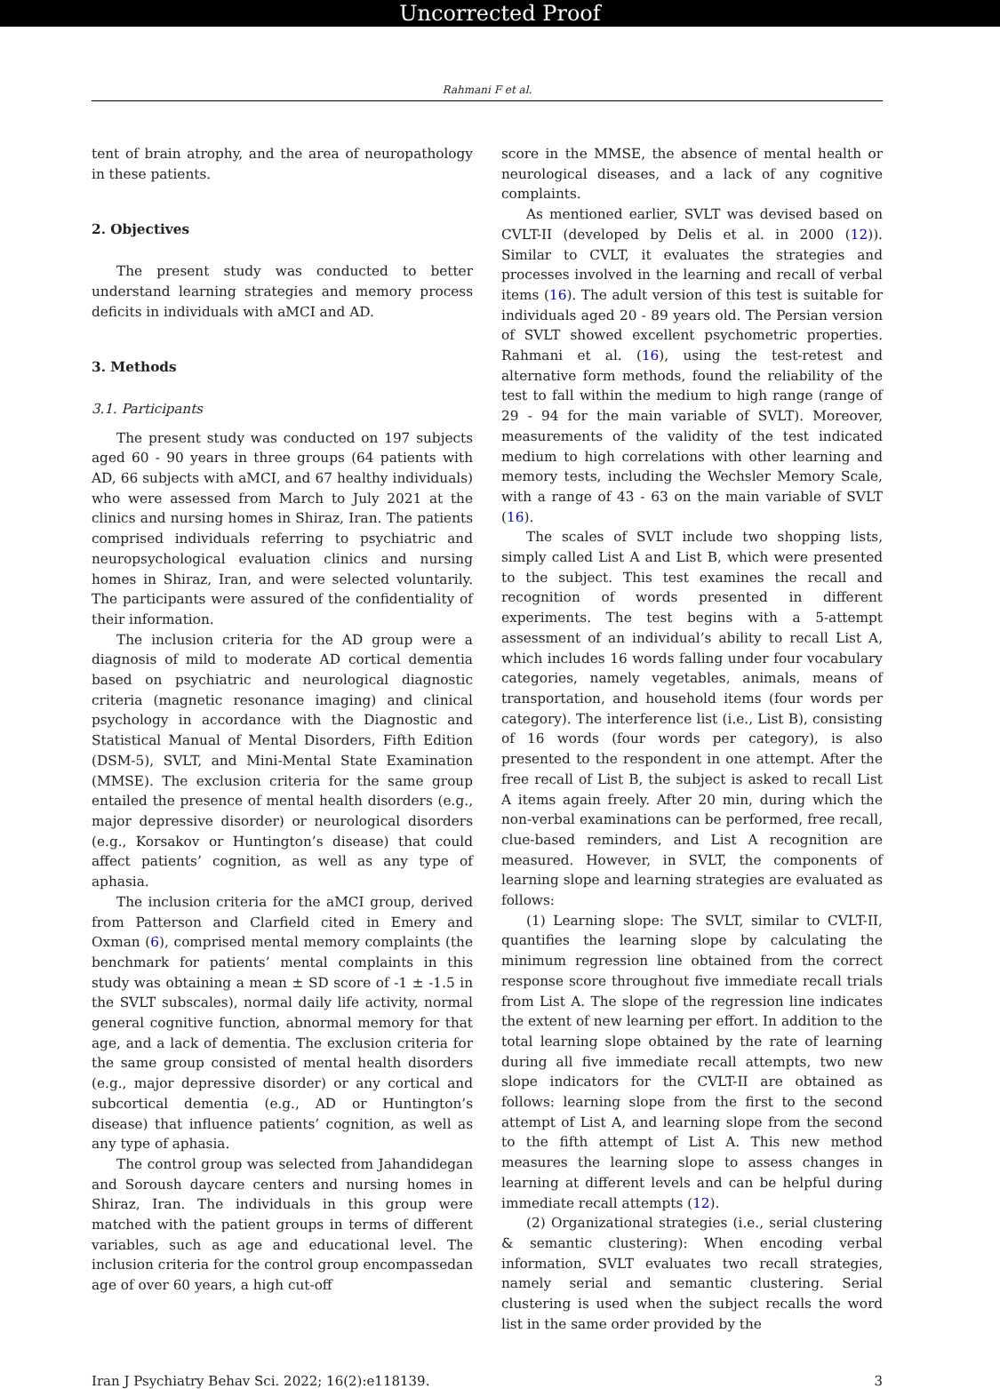Uncorrected Proof
Rahmani F et al.
tent of brain atrophy, and the area of neuropathology in these patients.
2. Objectives
The present study was conducted to better understand learning strategies and memory process deficits in individuals with aMCI and AD.
3. Methods
3.1. Participants
The present study was conducted on 197 subjects aged 60 - 90 years in three groups (64 patients with AD, 66 subjects with aMCI, and 67 healthy individuals) who were assessed from March to July 2021 at the clinics and nursing homes in Shiraz, Iran. The patients comprised individuals referring to psychiatric and neuropsychological evaluation clinics and nursing homes in Shiraz, Iran, and were selected voluntarily. The participants were assured of the confidentiality of their information.
The inclusion criteria for the AD group were a diagnosis of mild to moderate AD cortical dementia based on psychiatric and neurological diagnostic criteria (magnetic resonance imaging) and clinical psychology in accordance with the Diagnostic and Statistical Manual of Mental Disorders, Fifth Edition (DSM-5), SVLT, and Mini-Mental State Examination (MMSE). The exclusion criteria for the same group entailed the presence of mental health disorders (e.g., major depressive disorder) or neurological disorders (e.g., Korsakov or Huntington’s disease) that could affect patients’ cognition, as well as any type of aphasia.
The inclusion criteria for the aMCI group, derived from Patterson and Clarfield cited in Emery and Oxman (6), comprised mental memory complaints (the benchmark for patients’ mental complaints in this study was obtaining a mean ± SD score of -1 ± -1.5 in the SVLT subscales), normal daily life activity, normal general cognitive function, abnormal memory for that age, and a lack of dementia. The exclusion criteria for the same group consisted of mental health disorders (e.g., major depressive disorder) or any cortical and subcortical dementia (e.g., AD or Huntington’s disease) that influence patients’ cognition, as well as any type of aphasia.
The control group was selected from Jahandidegan and Soroush daycare centers and nursing homes in Shiraz, Iran. The individuals in this group were matched with the patient groups in terms of different variables, such as age and educational level. The inclusion criteria for the control group encompassedan age of over 60 years, a high cut-off
score in the MMSE, the absence of mental health or neurological diseases, and a lack of any cognitive complaints.
As mentioned earlier, SVLT was devised based on CVLT-II (developed by Delis et al. in 2000 (12)). Similar to CVLT, it evaluates the strategies and processes involved in the learning and recall of verbal items (16). The adult version of this test is suitable for individuals aged 20 - 89 years old. The Persian version of SVLT showed excellent psychometric properties. Rahmani et al. (16), using the test-retest and alternative form methods, found the reliability of the test to fall within the medium to high range (range of 29 - 94 for the main variable of SVLT). Moreover, measurements of the validity of the test indicated medium to high correlations with other learning and memory tests, including the Wechsler Memory Scale, with a range of 43 - 63 on the main variable of SVLT (16).
The scales of SVLT include two shopping lists, simply called List A and List B, which were presented to the subject. This test examines the recall and recognition of words presented in different experiments. The test begins with a 5-attempt assessment of an individual’s ability to recall List A, which includes 16 words falling under four vocabulary categories, namely vegetables, animals, means of transportation, and household items (four words per category). The interference list (i.e., List B), consisting of 16 words (four words per category), is also presented to the respondent in one attempt. After the free recall of List B, the subject is asked to recall List A items again freely. After 20 min, during which the non-verbal examinations can be performed, free recall, clue-based reminders, and List A recognition are measured. However, in SVLT, the components of learning slope and learning strategies are evaluated as follows:
(1) Learning slope: The SVLT, similar to CVLT-II, quantifies the learning slope by calculating the minimum regression line obtained from the correct response score throughout five immediate recall trials from List A. The slope of the regression line indicates the extent of new learning per effort. In addition to the total learning slope obtained by the rate of learning during all five immediate recall attempts, two new slope indicators for the CVLT-II are obtained as follows: learning slope from the first to the second attempt of List A, and learning slope from the second to the fifth attempt of List A. This new method measures the learning slope to assess changes in learning at different levels and can be helpful during immediate recall attempts (12).
(2) Organizational strategies (i.e., serial clustering & semantic clustering): When encoding verbal information, SVLT evaluates two recall strategies, namely serial and semantic clustering. Serial clustering is used when the subject recalls the word list in the same order provided by the
Iran J Psychiatry Behav Sci. 2022; 16(2):e118139. 3